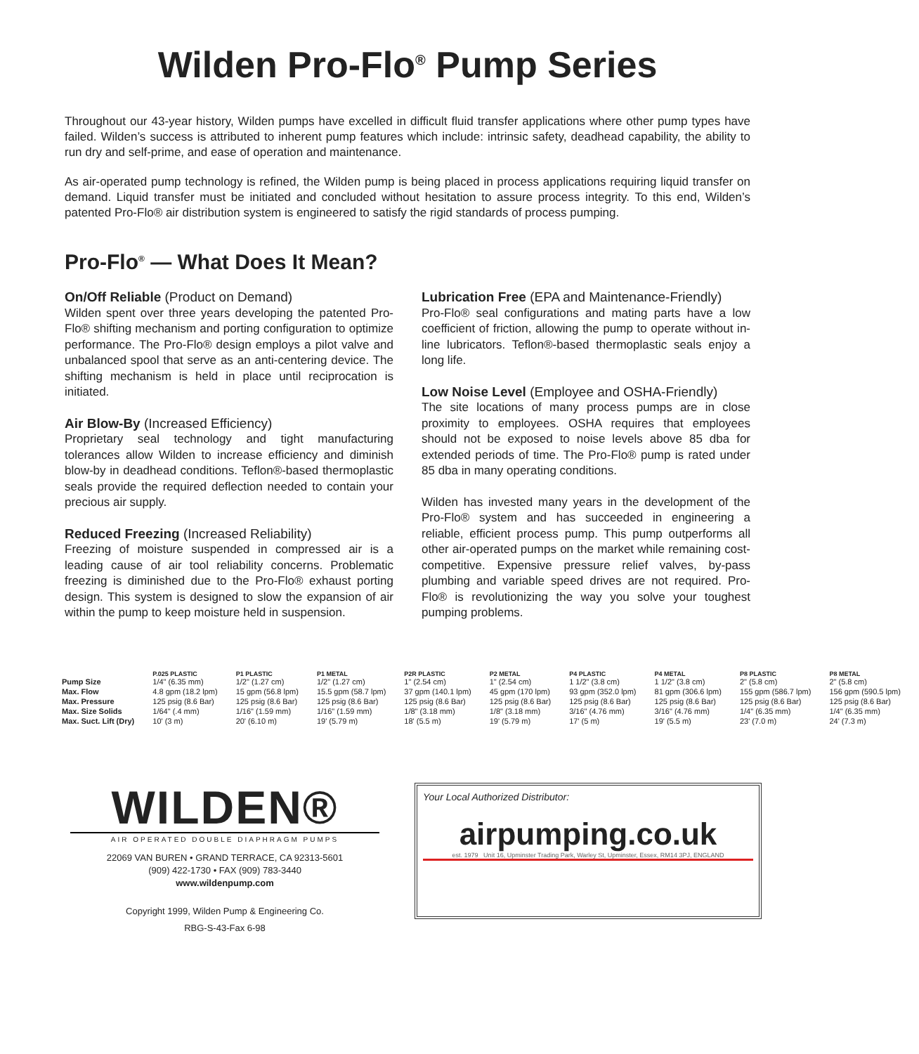Wilden Pro-Flo<sup>®</sup> Pump Series
Throughout our 43-year history, Wilden pumps have excelled in difficult fluid transfer applications where other pump types have failed. Wilden’s success is attributed to inherent pump features which include: intrinsic safety, deadhead capability, the ability to run dry and self-prime, and ease of operation and maintenance.
As air-operated pump technology is refined, the Wilden pump is being placed in process applications requiring liquid transfer on demand. Liquid transfer must be initiated and concluded without hesitation to assure process integrity. To this end, Wilden’s patented Pro-Flo® air distribution system is engineered to satisfy the rigid standards of process pumping.
Pro-Flo<sup>®</sup> — What Does It Mean?
On/Off Reliable (Product on Demand)
Wilden spent over three years developing the patented Pro-Flo® shifting mechanism and porting configuration to optimize performance. The Pro-Flo® design employs a pilot valve and unbalanced spool that serve as an anti-centering device. The shifting mechanism is held in place until reciprocation is initiated.
Air Blow-By (Increased Efficiency)
Proprietary seal technology and tight manufacturing tolerances allow Wilden to increase efficiency and diminish blow-by in deadhead conditions. Teflon®-based thermoplastic seals provide the required deflection needed to contain your precious air supply.
Reduced Freezing (Increased Reliability)
Freezing of moisture suspended in compressed air is a leading cause of air tool reliability concerns. Problematic freezing is diminished due to the Pro-Flo® exhaust porting design. This system is designed to slow the expansion of air within the pump to keep moisture held in suspension.
Lubrication Free (EPA and Maintenance-Friendly)
Pro-Flo® seal configurations and mating parts have a low coefficient of friction, allowing the pump to operate without in-line lubricators. Teflon®-based thermoplastic seals enjoy a long life.
Low Noise Level (Employee and OSHA-Friendly)
The site locations of many process pumps are in close proximity to employees. OSHA requires that employees should not be exposed to noise levels above 85 dba for extended periods of time. The Pro-Flo® pump is rated under 85 dba in many operating conditions.
Wilden has invested many years in the development of the Pro-Flo® system and has succeeded in engineering a reliable, efficient process pump. This pump outperforms all other air-operated pumps on the market while remaining cost-competitive. Expensive pressure relief valves, by-pass plumbing and variable speed drives are not required. Pro-Flo® is revolutionizing the way you solve your toughest pumping problems.
| | P.025 PLASTIC | P1 PLASTIC | P1 METAL | P2R PLASTIC | P2 METAL | P4 PLASTIC | P4 METAL | P8 PLASTIC | P8 METAL |
| --- | --- | --- | --- | --- | --- | --- | --- | --- | --- |
| Pump Size | 1/4" (6.35 mm) | 1/2" (1.27 cm) | 1/2" (1.27 cm) | 1" (2.54 cm) | 1" (2.54 cm) | 1 1/2" (3.8 cm) | 1 1/2" (3.8 cm) | 2" (5.8 cm) | 2" (5.8 cm) |
| Max. Flow | 4.8 gpm (18.2 lpm) | 15 gpm (56.8 lpm) | 15.5 gpm (58.7 lpm) | 37 gpm (140.1 lpm) | 45 gpm (170 lpm) | 93 gpm (352.0 lpm) | 81 gpm (306.6 lpm) | 155 gpm (586.7 lpm) | 156 gpm (590.5 lpm) |
| Max. Pressure | 125 psig (8.6 Bar) | 125 psig (8.6 Bar) | 125 psig (8.6 Bar) | 125 psig (8.6 Bar) | 125 psig (8.6 Bar) | 125 psig (8.6 Bar) | 125 psig (8.6 Bar) | 125 psig (8.6 Bar) | 125 psig (8.6 Bar) |
| Max. Size Solids | 1/64" (.4 mm) | 1/16" (1.59 mm) | 1/16" (1.59 mm) | 1/8" (3.18 mm) | 1/8" (3.18 mm) | 3/16" (4.76 mm) | 3/16" (4.76 mm) | 1/4" (6.35 mm) | 1/4" (6.35 mm) |
| Max. Suct. Lift (Dry) | 10' (3 m) | 20' (6.10 m) | 19' (5.79 m) | 18' (5.5 m) | 19' (5.79 m) | 17' (5 m) | 19' (5.5 m) | 23' (7.0 m) | 24' (7.3 m) |
WILDEN®
AIR OPERATED DOUBLE DIAPHRAGM PUMPS
22069 VAN BUREN • GRAND TERRACE, CA 92313-5601
(909) 422-1730 • FAX (909) 783-3440
www.wildenpump.com
Copyright 1999, Wilden Pump & Engineering Co.
RBG-S-43-Fax 6-98
Your Local Authorized Distributor:
airpumping.co.uk
est. 1979 Unit 16, Upminster Trading Park, Warley St, Upminster, Essex, RM14 3PJ, ENGLAND